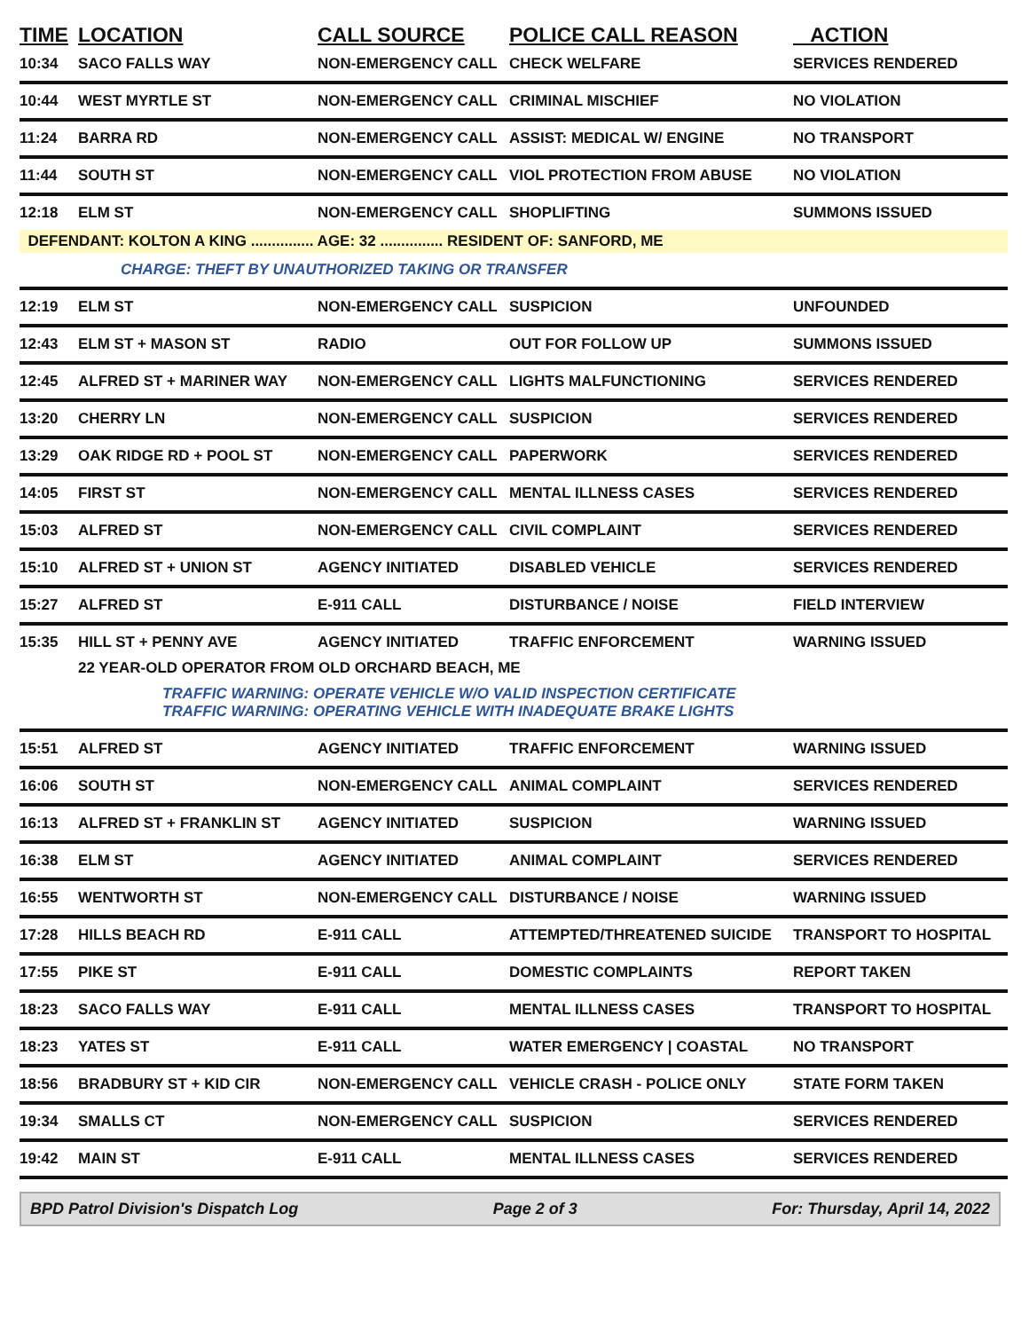| TIME | LOCATION | CALL SOURCE | POLICE CALL REASON | ACTION |
| --- | --- | --- | --- | --- |
| 10:34 | SACO FALLS WAY | NON-EMERGENCY CALL | CHECK WELFARE | SERVICES RENDERED |
| 10:44 | WEST MYRTLE ST | NON-EMERGENCY CALL | CRIMINAL MISCHIEF | NO VIOLATION |
| 11:24 | BARRA RD | NON-EMERGENCY CALL | ASSIST: MEDICAL W/ ENGINE | NO TRANSPORT |
| 11:44 | SOUTH ST | NON-EMERGENCY CALL | VIOL PROTECTION FROM ABUSE | NO VIOLATION |
| 12:18 | ELM ST | NON-EMERGENCY CALL | SHOPLIFTING | SUMMONS ISSUED |
| DEFENDANT: KOLTON A KING ............... AGE: 32 ............... RESIDENT OF: SANFORD, ME | | | | |
| | CHARGE: THEFT BY UNAUTHORIZED TAKING OR TRANSFER | | | |
| 12:19 | ELM ST | NON-EMERGENCY CALL | SUSPICION | UNFOUNDED |
| 12:43 | ELM ST + MASON ST | RADIO | OUT FOR FOLLOW UP | SUMMONS ISSUED |
| 12:45 | ALFRED ST + MARINER WAY | NON-EMERGENCY CALL | LIGHTS MALFUNCTIONING | SERVICES RENDERED |
| 13:20 | CHERRY LN | NON-EMERGENCY CALL | SUSPICION | SERVICES RENDERED |
| 13:29 | OAK RIDGE RD + POOL ST | NON-EMERGENCY CALL | PAPERWORK | SERVICES RENDERED |
| 14:05 | FIRST ST | NON-EMERGENCY CALL | MENTAL ILLNESS CASES | SERVICES RENDERED |
| 15:03 | ALFRED ST | NON-EMERGENCY CALL | CIVIL COMPLAINT | SERVICES RENDERED |
| 15:10 | ALFRED ST + UNION ST | AGENCY INITIATED | DISABLED VEHICLE | SERVICES RENDERED |
| 15:27 | ALFRED ST | E-911 CALL | DISTURBANCE / NOISE | FIELD INTERVIEW |
| 15:35 | HILL ST + PENNY AVE | AGENCY INITIATED | TRAFFIC ENFORCEMENT | WARNING ISSUED |
| | 22 YEAR-OLD OPERATOR FROM OLD ORCHARD BEACH, ME | | | |
| | TRAFFIC WARNING: OPERATE VEHICLE W/O VALID INSPECTION CERTIFICATE TRAFFIC WARNING: OPERATING VEHICLE WITH INADEQUATE BRAKE LIGHTS | | | |
| 15:51 | ALFRED ST | AGENCY INITIATED | TRAFFIC ENFORCEMENT | WARNING ISSUED |
| 16:06 | SOUTH ST | NON-EMERGENCY CALL | ANIMAL COMPLAINT | SERVICES RENDERED |
| 16:13 | ALFRED ST + FRANKLIN ST | AGENCY INITIATED | SUSPICION | WARNING ISSUED |
| 16:38 | ELM ST | AGENCY INITIATED | ANIMAL COMPLAINT | SERVICES RENDERED |
| 16:55 | WENTWORTH ST | NON-EMERGENCY CALL | DISTURBANCE / NOISE | WARNING ISSUED |
| 17:28 | HILLS BEACH RD | E-911 CALL | ATTEMPTED/THREATENED SUICIDE | TRANSPORT TO HOSPITAL |
| 17:55 | PIKE ST | E-911 CALL | DOMESTIC COMPLAINTS | REPORT TAKEN |
| 18:23 | SACO FALLS WAY | E-911 CALL | MENTAL ILLNESS CASES | TRANSPORT TO HOSPITAL |
| 18:23 | YATES ST | E-911 CALL | WATER EMERGENCY / COASTAL | NO TRANSPORT |
| 18:56 | BRADBURY ST + KID CIR | NON-EMERGENCY CALL | VEHICLE CRASH - POLICE ONLY | STATE FORM TAKEN |
| 19:34 | SMALLS CT | NON-EMERGENCY CALL | SUSPICION | SERVICES RENDERED |
| 19:42 | MAIN ST | E-911 CALL | MENTAL ILLNESS CASES | SERVICES RENDERED |
BPD Patrol Division's Dispatch Log Page 2 of 3 For: Thursday, April 14, 2022